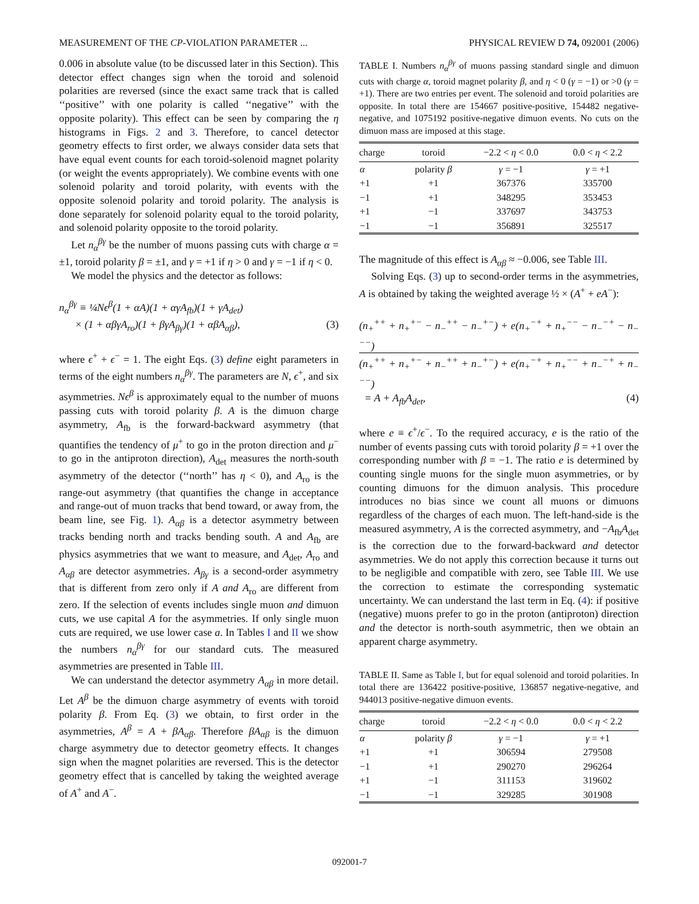MEASUREMENT OF THE CP-VIOLATION PARAMETER ... PHYSICAL REVIEW D 74, 092001 (2006)
0.006 in absolute value (to be discussed later in this Section). This detector effect changes sign when the toroid and solenoid polarities are reversed (since the exact same track that is called ‘‘positive’’ with one polarity is called ‘‘negative’’ with the opposite polarity). This effect can be seen by comparing the η histograms in Figs. 2 and 3. Therefore, to cancel detector geometry effects to first order, we always consider data sets that have equal event counts for each toroid-solenoid magnet polarity (or weight the events appropriately). We combine events with one solenoid polarity and toroid polarity, with events with the opposite solenoid polarity and toroid polarity. The analysis is done separately for solenoid polarity equal to the toroid polarity, and solenoid polarity opposite to the toroid polarity.
Let n<sub>α</sub><sup>βγ</sup> be the number of muons passing cuts with charge α = ±1, toroid polarity β = ±1, and γ = +1 if η > 0 and γ = −1 if η < 0.
We model the physics and the detector as follows:
n<sub>α</sub><sup>βγ</sup> ≡ ¼Nϵ<sup>β</sup>(1 + αA)(1 + αγA<sub>fb</sub>)(1 + γA<sub>det</sub>)
× (1 + αβγA<sub>ro</sub>)(1 + βγA<sub>βγ</sub>)(1 + αβA<sub>αβ</sub>), (3)
where ϵ<sup>+</sup> + ϵ<sup>−</sup> = 1. The eight Eqs. (3) define eight parameters in terms of the eight numbers n<sub>α</sub><sup>βγ</sup>. The parameters are N, ϵ<sup>+</sup>, and six asymmetries. Nϵ<sup>β</sup> is approximately equal to the number of muons passing cuts with toroid polarity β. A is the dimuon charge asymmetry, A<sub>fb</sub> is the forward-backward asymmetry (that quantifies the tendency of μ<sup>+</sup> to go in the proton direction and μ<sup>−</sup> to go in the antiproton direction), A<sub>det</sub> measures the north-south asymmetry of the detector (‘‘north’’ has η < 0), and A<sub>ro</sub> is the range-out asymmetry (that quantifies the change in acceptance and range-out of muon tracks that bend toward, or away from, the beam line, see Fig. 1). A<sub>αβ</sub> is a detector asymmetry between tracks bending north and tracks bending south. A and A<sub>fb</sub> are physics asymmetries that we want to measure, and A<sub>det</sub>, A<sub>ro</sub> and A<sub>αβ</sub> are detector asymmetries. A<sub>βγ</sub> is a second-order asymmetry that is different from zero only if A and A<sub>ro</sub> are different from zero. If the selection of events includes single muon and dimuon cuts, we use capital A for the asymmetries. If only single muon cuts are required, we use lower case a. In Tables I and II we show the numbers n<sub>α</sub><sup>βγ</sup> for our standard cuts. The measured asymmetries are presented in Table III.
We can understand the detector asymmetry A<sub>αβ</sub> in more detail. Let A<sup>β</sup> be the dimuon charge asymmetry of events with toroid polarity β. From Eq. (3) we obtain, to first order in the asymmetries, A<sup>β</sup> = A + βA<sub>αβ</sub>. Therefore βA<sub>αβ</sub> is the dimuon charge asymmetry due to detector geometry effects. It changes sign when the magnet polarities are reversed. This is the detector geometry effect that is cancelled by taking the weighted average of A<sup>+</sup> and A<sup>−</sup>.
TABLE I. Numbers n<sub>α</sub><sup>βγ</sup> of muons passing standard single and dimuon cuts with charge α, toroid magnet polarity β, and η < 0 (γ = −1) or >0 (γ = +1). There are two entries per event. The solenoid and toroid polarities are opposite. In total there are 154667 positive-positive, 154482 negative-negative, and 1075192 positive-negative dimuon events. No cuts on the dimuon mass are imposed at this stage.
| charge | toroid | −2.2 < η < 0.0 | 0.0 < η < 2.2 |
| --- | --- | --- | --- |
| α | polarity β | γ = −1 | γ = +1 |
| +1 | +1 | 367376 | 335700 |
| −1 | +1 | 348295 | 353453 |
| +1 | −1 | 337697 | 343753 |
| −1 | −1 | 356891 | 325517 |
The magnitude of this effect is A<sub>αβ</sub> ≈ −0.006, see Table III.
Solving Eqs. (3) up to second-order terms in the asymmetries, A is obtained by taking the weighted average ½ × (A<sup>+</sup> + eA<sup>−</sup>):
(n<sub>+</sub><sup>++</sup> + n<sub>+</sub><sup>+−</sup> − n<sub>−</sub><sup>++</sup> − n<sub>−</sub><sup>+−</sup>) + e(n<sub>+</sub><sup>−+</sup> + n<sub>+</sub><sup>−−</sup> − n<sub>−</sub><sup>−+</sup> − n<sub>−</sub><sup>−−</sup>)
(n<sub>+</sub><sup>++</sup> + n<sub>+</sub><sup>+−</sup> + n<sub>−</sub><sup>++</sup> + n<sub>−</sub><sup>+−</sup>) + e(n<sub>+</sub><sup>−+</sup> + n<sub>+</sub><sup>−−</sup> + n<sub>−</sub><sup>−+</sup> + n<sub>−</sub><sup>−−</sup>)
= A + A<sub>fb</sub>A<sub>det</sub>, (4)
where e ≡ ϵ<sup>+</sup>/ϵ<sup>−</sup>. To the required accuracy, e is the ratio of the number of events passing cuts with toroid polarity β = +1 over the corresponding number with β = −1. The ratio e is determined by counting single muons for the single muon asymmetries, or by counting dimuons for the dimuon analysis. This procedure introduces no bias since we count all muons or dimuons regardless of the charges of each muon. The left-hand-side is the measured asymmetry, A is the corrected asymmetry, and −A<sub>fb</sub>A<sub>det</sub> is the correction due to the forward-backward and detector asymmetries. We do not apply this correction because it turns out to be negligible and compatible with zero, see Table III. We use the correction to estimate the corresponding systematic uncertainty. We can understand the last term in Eq. (4): if positive (negative) muons prefer to go in the proton (antiproton) direction and the detector is north-south asymmetric, then we obtain an apparent charge asymmetry.
TABLE II. Same as Table I, but for equal solenoid and toroid polarities. In total there are 136422 positive-positive, 136857 negative-negative, and 944013 positive-negative dimuon events.
| charge | toroid | −2.2 < η < 0.0 | 0.0 < η < 2.2 |
| --- | --- | --- | --- |
| α | polarity β | γ = −1 | γ = +1 |
| +1 | +1 | 306594 | 279508 |
| −1 | +1 | 290270 | 296264 |
| +1 | −1 | 311153 | 319602 |
| −1 | −1 | 329285 | 301908 |
092001-7